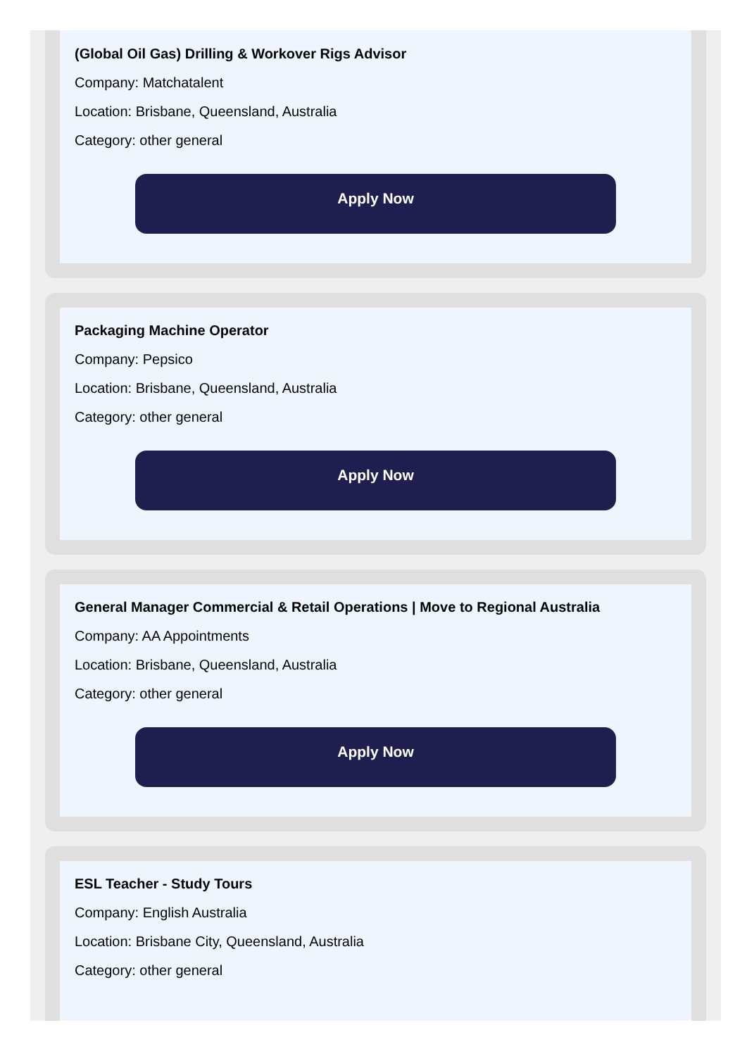(Global Oil Gas) Drilling & Workover Rigs Advisor
Company: Matchatalent
Location: Brisbane, Queensland, Australia
Category: other general
Apply Now
Packaging Machine Operator
Company: Pepsico
Location: Brisbane, Queensland, Australia
Category: other general
Apply Now
General Manager Commercial & Retail Operations | Move to Regional Australia
Company: AA Appointments
Location: Brisbane, Queensland, Australia
Category: other general
Apply Now
ESL Teacher - Study Tours
Company: English Australia
Location: Brisbane City, Queensland, Australia
Category: other general